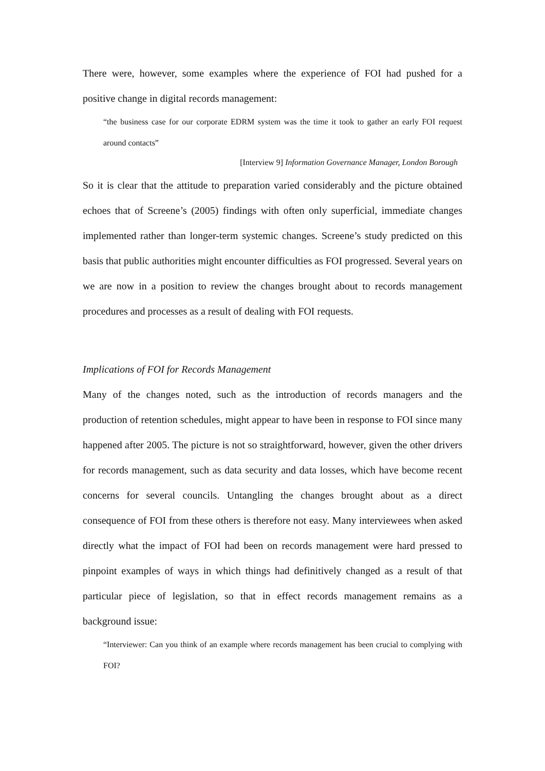There were, however, some examples where the experience of FOI had pushed for a positive change in digital records management:
“the business case for our corporate EDRM system was the time it took to gather an early FOI request around contacts”
[Interview 9] Information Governance Manager, London Borough
So it is clear that the attitude to preparation varied considerably and the picture obtained echoes that of Screene’s (2005) findings with often only superficial, immediate changes implemented rather than longer-term systemic changes. Screene’s study predicted on this basis that public authorities might encounter difficulties as FOI progressed. Several years on we are now in a position to review the changes brought about to records management procedures and processes as a result of dealing with FOI requests.
Implications of FOI for Records Management
Many of the changes noted, such as the introduction of records managers and the production of retention schedules, might appear to have been in response to FOI since many happened after 2005. The picture is not so straightforward, however, given the other drivers for records management, such as data security and data losses, which have become recent concerns for several councils. Untangling the changes brought about as a direct consequence of FOI from these others is therefore not easy. Many interviewees when asked directly what the impact of FOI had been on records management were hard pressed to pinpoint examples of ways in which things had definitively changed as a result of that particular piece of legislation, so that in effect records management remains as a background issue:
“Interviewer: Can you think of an example where records management has been crucial to complying with FOI?